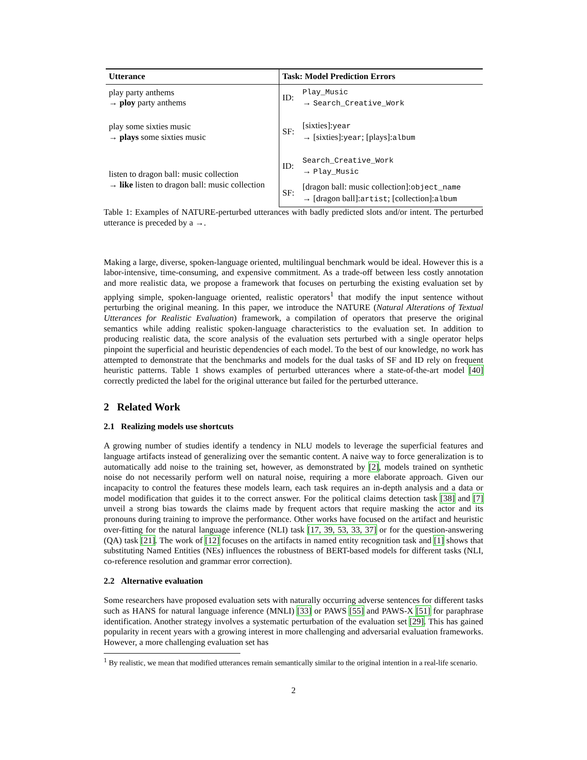| Utterance | Task: Model Prediction Errors | |
| --- | --- | --- |
| play party anthems → ploy party anthems | ID: | Play_Music → Search_Creative_Work |
| play some sixties music → plays some sixties music | SF: | [sixties]: year → [sixties]: year ; [plays]: album |
| listen to dragon ball: music collection → like listen to dragon ball: music collection | ID: | Search_Creative_Work → Play_Music |
| | SF: | [dragon ball: music collection]: object_name → [dragon ball]: artist ; [collection]: album |
Table 1: Examples of NATURE-perturbed utterances with badly predicted slots and/or intent. The perturbed utterance is preceded by a →.
Making a large, diverse, spoken-language oriented, multilingual benchmark would be ideal. However this is a labor-intensive, time-consuming, and expensive commitment. As a trade-off between less costly annotation and more realistic data, we propose a framework that focuses on perturbing the existing evaluation set by applying simple, spoken-language oriented, realistic operators<sup>1</sup> that modify the input sentence without perturbing the original meaning. In this paper, we introduce the NATURE (Natural Alterations of Textual Utterances for Realistic Evaluation) framework, a compilation of operators that preserve the original semantics while adding realistic spoken-language characteristics to the evaluation set. In addition to producing realistic data, the score analysis of the evaluation sets perturbed with a single operator helps pinpoint the superficial and heuristic dependencies of each model. To the best of our knowledge, no work has attempted to demonstrate that the benchmarks and models for the dual tasks of SF and ID rely on frequent heuristic patterns. Table 1 shows examples of perturbed utterances where a state-of-the-art model [40] correctly predicted the label for the original utterance but failed for the perturbed utterance.
2 Related Work
2.1 Realizing models use shortcuts
A growing number of studies identify a tendency in NLU models to leverage the superficial features and language artifacts instead of generalizing over the semantic content. A naive way to force generalization is to automatically add noise to the training set, however, as demonstrated by [2], models trained on synthetic noise do not necessarily perform well on natural noise, requiring a more elaborate approach. Given our incapacity to control the features these models learn, each task requires an in-depth analysis and a data or model modification that guides it to the correct answer. For the political claims detection task [38] and [7] unveil a strong bias towards the claims made by frequent actors that require masking the actor and its pronouns during training to improve the performance. Other works have focused on the artifact and heuristic over-fitting for the natural language inference (NLI) task [17, 39, 53, 33, 37] or for the question-answering (QA) task [21]. The work of [12] focuses on the artifacts in named entity recognition task and [1] shows that substituting Named Entities (NEs) influences the robustness of BERT-based models for different tasks (NLI, co-reference resolution and grammar error correction).
2.2 Alternative evaluation
Some researchers have proposed evaluation sets with naturally occurring adverse sentences for different tasks such as HANS for natural language inference (MNLI) [33] or PAWS [55] and PAWS-X [51] for paraphrase identification. Another strategy involves a systematic perturbation of the evaluation set [29]. This has gained popularity in recent years with a growing interest in more challenging and adversarial evaluation frameworks. However, a more challenging evaluation set has
<sup>1</sup> By realistic, we mean that modified utterances remain semantically similar to the original intention in a real-life scenario.
2